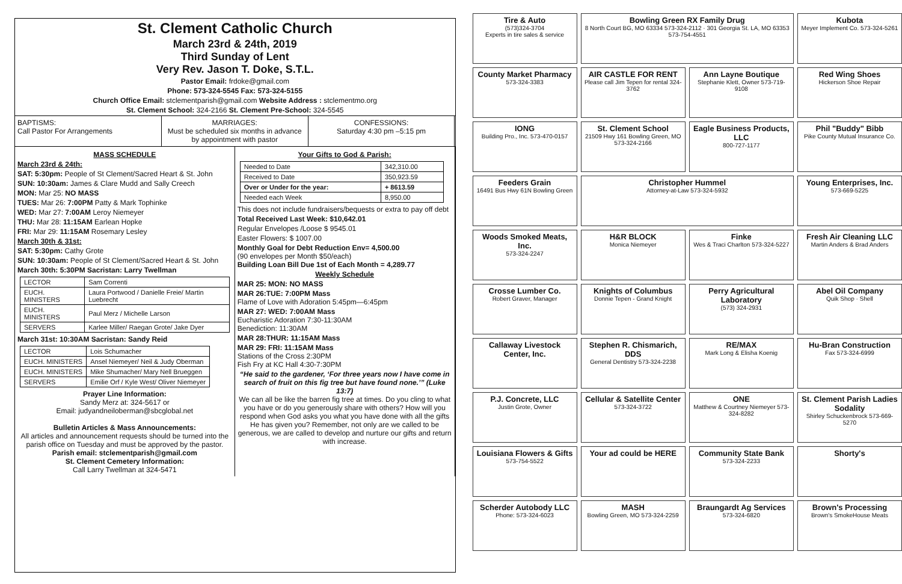St. Clement Catholic Church
March 23rd & 24th, 2019
Third Sunday of Lent
Very Rev. Jason T. Doke, S.T.L.
Pastor Email: frdoke@gmail.com
Phone: 573-324-5545 Fax: 573-324-5155
Church Office Email: stclementparish@gmail.com Website Address : stclementmo.org
St. Clement School: 324-2166 St. Clement Pre-School: 324-5545
BAPTISMS:
Call Pastor For Arrangements
MARRIAGES:
Must be scheduled six months in advance by appointment with pastor
CONFESSIONS:
Saturday 4:30 pm –5:15 pm
MASS SCHEDULE
March 23rd & 24th:
SAT: 5:30pm: People of St Clement/Sacred Heart & St. John
SUN: 10:30am: James & Clare Mudd and Sally Creech
MON: Mar 25: NO MASS
TUES: Mar 26: 7:00PM Patty & Mark Tophinke
WED: Mar 27: 7:00AM Leroy Niemeyer
THU: Mar 28: 11:15AM Earlean Hopke
FRI: Mar 29: 11:15AM Rosemary Lesley
March 30th & 31st:
SAT: 5:30pm: Cathy Grote
SUN: 10:30am: People of St Clement/Sacred Heart & St. John
March 30th: 5:30PM Sacristan: Larry Twellman
| LECTOR | Sam Correnti |
| EUCH. MINISTERS | Laura Portwood / Danielle Freie/ Martin Luebrecht |
| EUCH. MINISTERS | Paul Merz / Michelle Larson |
| SERVERS | Karlee Miller/ Raegan Grote/ Jake Dyer |
March 31st: 10:30AM Sacristan: Sandy Reid
| LECTOR | Lois Schumacher |
| EUCH. MINISTERS | Ansel Niemeyer/ Neil & Judy Oberman |
| EUCH. MINISTERS | Mike Shumacher/ Mary Nell Brueggen |
| SERVERS | Emilie Orf / Kyle West/ Oliver Niemeyer |
Prayer Line Information:
Sandy Merz at: 324-5617 or
Email: judyandneiloberman@sbcglobal.net
Bulletin Articles & Mass Announcements:
All articles and announcement requests should be turned into the parish office on Tuesday and must be approved by the pastor.
Parish email: stclementparish@gmail.com
St. Clement Cemetery Information:
Call Larry Twellman at 324-5471
Your Gifts to God & Parish:
| Needed to Date | 342,310.00 |
| Received to Date | 350,923.59 |
| Over or Under for the year: | + 8613.59 |
| Needed each Week | 8,950.00 |
This does not include fundraisers/bequests or extra to pay off debt
Total Received Last Week: $10,642.01
Regular Envelopes /Loose $ 9545.01
Easter Flowers: $ 1007.00
Monthly Goal for Debt Reduction Env= 4,500.00
(90 envelopes per Month $50/each)
Building Loan Bill Due 1st of Each Month = 4,289.77
Weekly Schedule
MAR 25: MON: NO MASS
MAR 26:TUE: 7:00PM Mass
Flame of Love with Adoration 5:45pm—6:45pm
MAR 27: WED: 7:00AM Mass
Eucharistic Adoration 7:30-11:30AM
Benediction: 11:30AM
MAR 28:THUR: 11:15AM Mass
MAR 29: FRI: 11:15AM Mass
Stations of the Cross 2:30PM
Fish Fry at KC Hall 4:30-7:30PM
“He said to the gardener, ‘For three years now I have come in search of fruit on this fig tree but have found none.’” (Luke 13:7)
We can all be like the barren fig tree at times. Do you cling to what you have or do you generously share with others? How will you respond when God asks you what you have done with all the gifts He has given you? Remember, not only are we called to be generous, we are called to develop and nurture our gifts and return with increase.
Tire & Auto
(573)324-3704
Experts in tire sales & service
Bowling Green RX Family Drug
8 North Court BG, MO 63334 573-324-2112 · 301 Georgia St. LA, MO 63353 573-754-4551
Kubota
Meyer Implement Co. 573-324-5261
County Market Pharmacy
573-324-3383
AIR CASTLE FOR RENT
Please call Jim Tepen for rental 324-3762
Ann Layne Boutique
Stephanie Klett, Owner 573-719-9108
Red Wing Shoes
Hickerson Shoe Repair
IONG
Building Pro., Inc. 573-470-0157
St. Clement School
21509 Hwy 161 Bowling Green, MO 573-324-2166
Eagle Business Products, LLC
800-727-1177
Phil "Buddy" Bibb
Pike County Mutual Insurance Co.
Feeders Grain
16491 Bus Hwy 61N Bowling Green
Christopher Hummel
Attorney-at-Law 573-324-5932
Young Enterprises, Inc.
573-669-5225
Woods Smoked Meats, Inc.
573-324-2247
H&R BLOCK
Monica Niemeyer
Finke
Wes & Traci Charlton 573-324-5227
Fresh Air Cleaning LLC
Martin Anders & Brad Anders
Crosse Lumber Co.
Robert Graver, Manager
Knights of Columbus
Donnie Tepen - Grand Knight
Perry Agricultural Laboratory
(573) 324-2931
Abel Oil Company
Quik Shop · Shell
Callaway Livestock Center, Inc.
Stephen R. Chismarich, DDS
General Dentistry 573-324-2238
RE/MAX
Mark Long & Elisha Koenig
Hu-Bran Construction
Fax 573-324-6999
P.J. Concrete, LLC
Justin Grote, Owner
Cellular & Satellite Center
573-324-3722
ONE
Matthew & Courtney Niemeyer 573-324-8282
St. Clement Parish Ladies Sodality
Shirley Schuckenbrock 573-669-5270
Louisiana Flowers & Gifts
573-754-5522
Your ad could be HERE
Community State Bank
573-324-2233
Shorty's
Scherder Autobody LLC
Phone: 573-324-6023
MASH
Bowling Green, MO 573-324-2259
Braungardt Ag Services
573-324-6820
Brown's Processing
Brown's SmokeHouse Meats